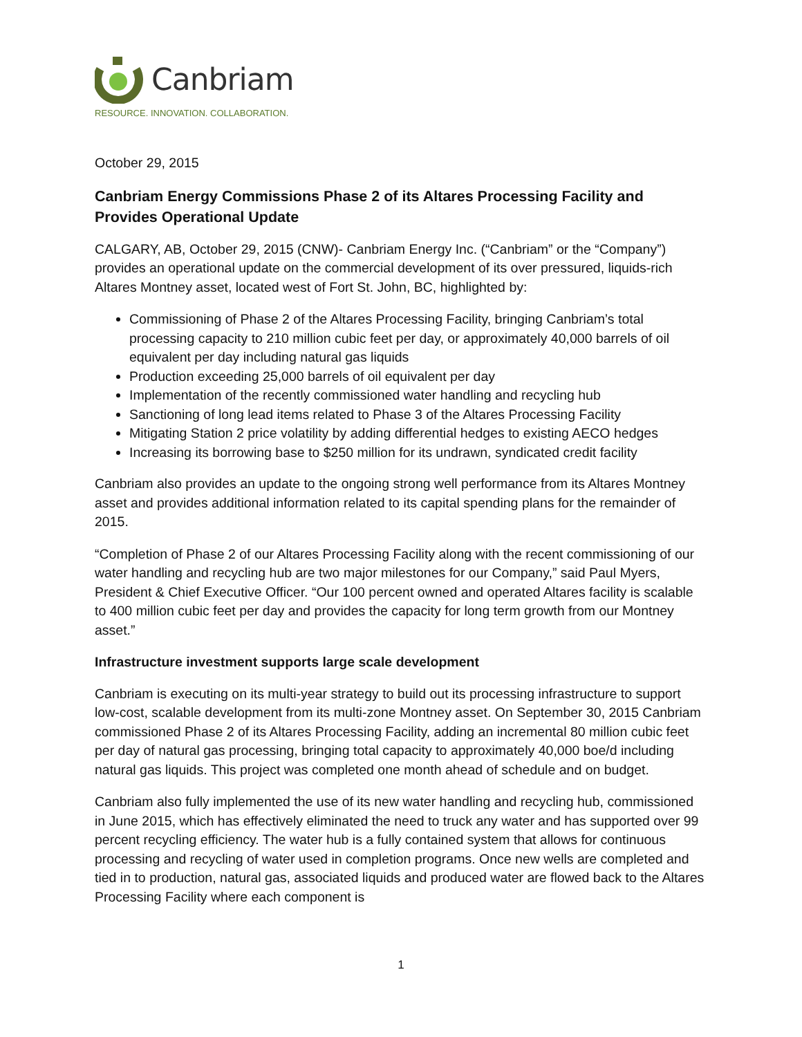Canbriam
RESOURCE. INNOVATION. COLLABORATION.
October 29, 2015
Canbriam Energy Commissions Phase 2 of its Altares Processing Facility and Provides Operational Update
CALGARY, AB, October 29, 2015 (CNW)- Canbriam Energy Inc. (“Canbriam” or the “Company”) provides an operational update on the commercial development of its over pressured, liquids-rich Altares Montney asset, located west of Fort St. John, BC, highlighted by:
Commissioning of Phase 2 of the Altares Processing Facility, bringing Canbriam’s total processing capacity to 210 million cubic feet per day, or approximately 40,000 barrels of oil equivalent per day including natural gas liquids
Production exceeding 25,000 barrels of oil equivalent per day
Implementation of the recently commissioned water handling and recycling hub
Sanctioning of long lead items related to Phase 3 of the Altares Processing Facility
Mitigating Station 2 price volatility by adding differential hedges to existing AECO hedges
Increasing its borrowing base to $250 million for its undrawn, syndicated credit facility
Canbriam also provides an update to the ongoing strong well performance from its Altares Montney asset and provides additional information related to its capital spending plans for the remainder of 2015.
“Completion of Phase 2 of our Altares Processing Facility along with the recent commissioning of our water handling and recycling hub are two major milestones for our Company,” said Paul Myers, President & Chief Executive Officer. “Our 100 percent owned and operated Altares facility is scalable to 400 million cubic feet per day and provides the capacity for long term growth from our Montney asset.”
Infrastructure investment supports large scale development
Canbriam is executing on its multi-year strategy to build out its processing infrastructure to support low-cost, scalable development from its multi-zone Montney asset. On September 30, 2015 Canbriam commissioned Phase 2 of its Altares Processing Facility, adding an incremental 80 million cubic feet per day of natural gas processing, bringing total capacity to approximately 40,000 boe/d including natural gas liquids. This project was completed one month ahead of schedule and on budget.
Canbriam also fully implemented the use of its new water handling and recycling hub, commissioned in June 2015, which has effectively eliminated the need to truck any water and has supported over 99 percent recycling efficiency. The water hub is a fully contained system that allows for continuous processing and recycling of water used in completion programs. Once new wells are completed and tied in to production, natural gas, associated liquids and produced water are flowed back to the Altares Processing Facility where each component is
1